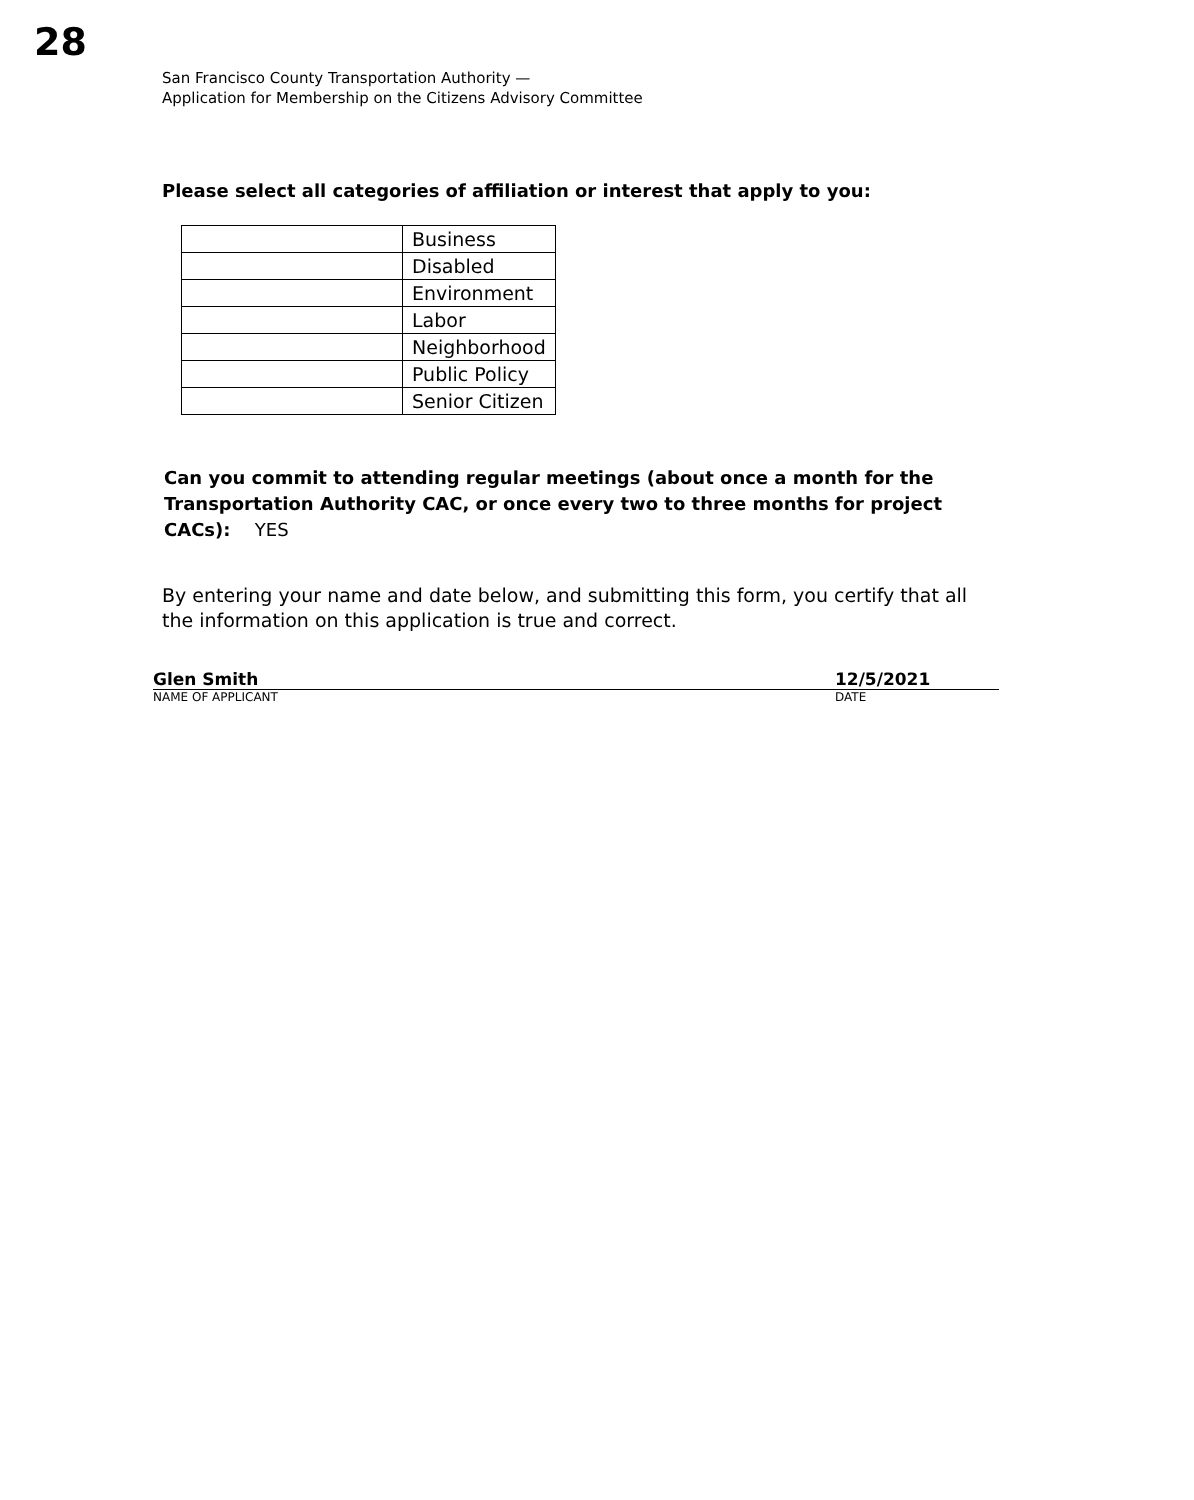28
San Francisco County Transportation Authority —
Application for Membership on the Citizens Advisory Committee
Please select all categories of affiliation or interest that apply to you:
| | Business |
| | Disabled |
| | Environment |
| | Labor |
| | Neighborhood |
| | Public Policy |
| | Senior Citizen |
Can you commit to attending regular meetings (about once a month for the Transportation Authority CAC, or once every two to three months for project CACs): YES
By entering your name and date below, and submitting this form, you certify that all the information on this application is true and correct.
Glen Smith 12/5/2021
NAME OF APPLICANT DATE